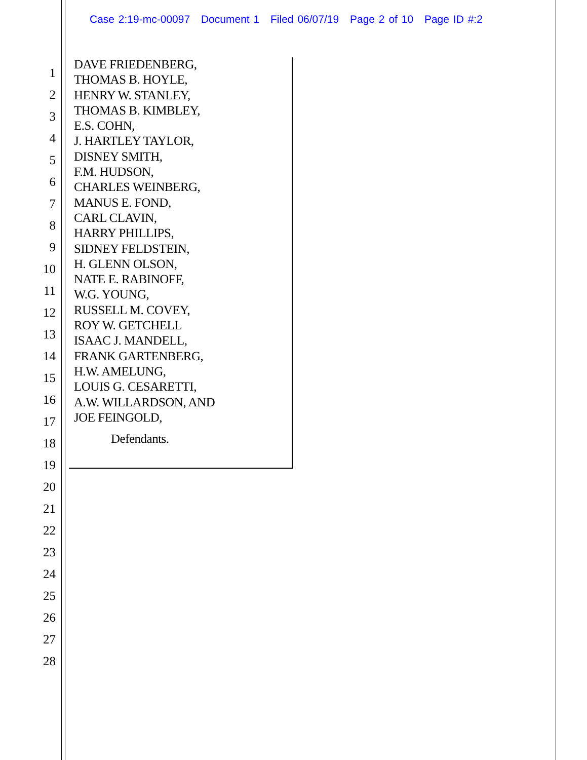Case 2:19-mc-00097 Document 1 Filed 06/07/19 Page 2 of 10 Page ID #:2
1
2
3
4
5
6
7
8
9
10
11
12
13
14
15
16
17
18
19
20
21
22
23
24
25
26
27
28
DAVE FRIEDENBERG,
THOMAS B. HOYLE,
HENRY W. STANLEY,
THOMAS B. KIMBLEY,
E.S. COHN,
J. HARTLEY TAYLOR,
DISNEY SMITH,
F.M. HUDSON,
CHARLES WEINBERG,
MANUS E. FOND,
CARL CLAVIN,
HARRY PHILLIPS,
SIDNEY FELDSTEIN,
H. GLENN OLSON,
NATE E. RABINOFF,
W.G. YOUNG,
RUSSELL M. COVEY,
ROY W. GETCHELL
ISAAC J. MANDELL,
FRANK GARTENBERG,
H.W. AMELUNG,
LOUIS G. CESARETTI,
A.W. WILLARDSON, AND
JOE FEINGOLD,
Defendants.